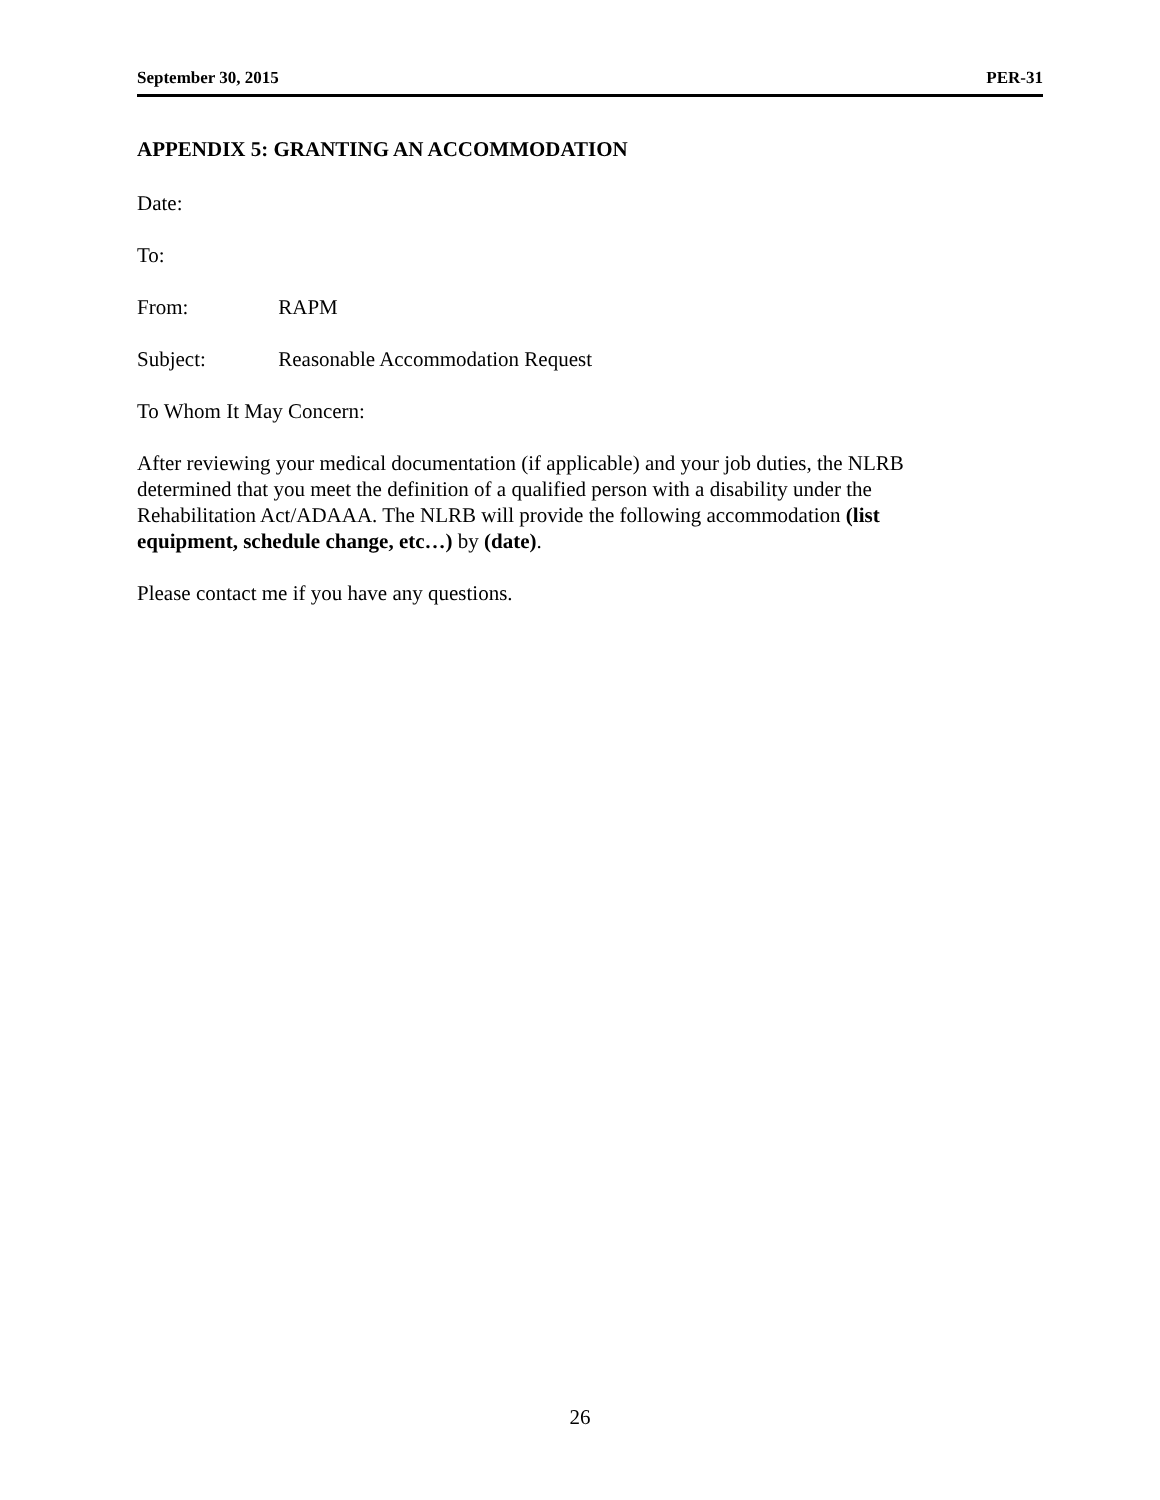September 30, 2015 PER-31
APPENDIX 5: GRANTING AN ACCOMMODATION
Date:
To:
From: RAPM
Subject: Reasonable Accommodation Request
To Whom It May Concern:
After reviewing your medical documentation (if applicable) and your job duties, the NLRB determined that you meet the definition of a qualified person with a disability under the Rehabilitation Act/ADAAA. The NLRB will provide the following accommodation (list equipment, schedule change, etc…) by (date).
Please contact me if you have any questions.
26